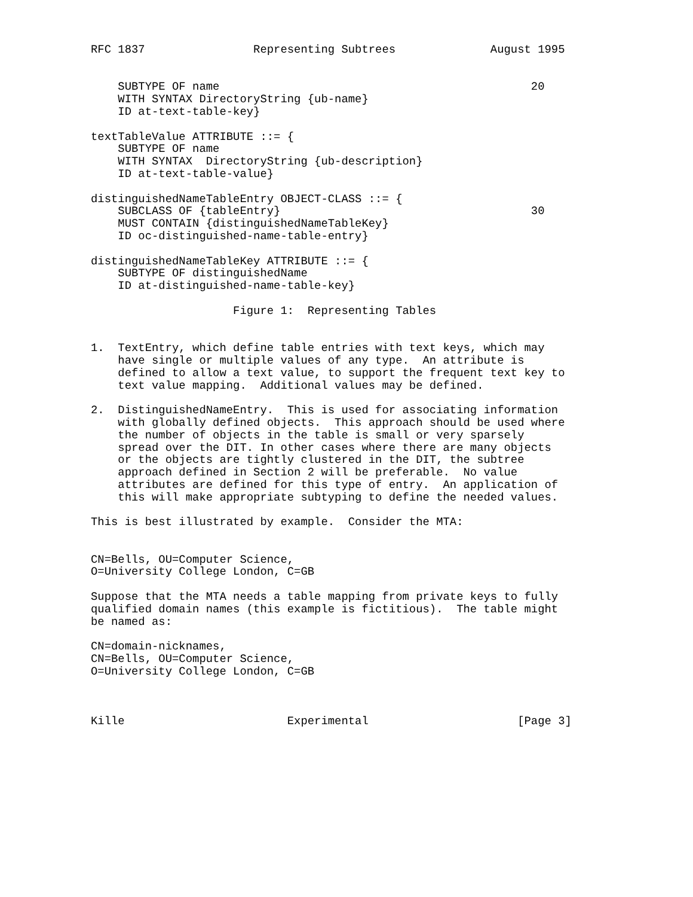RFC 1837                Representing Subtrees              August 1995


    SUBTYPE OF name                                              20
    WITH SYNTAX DirectoryString {ub-name}
    ID at-text-table-key}

textTableValue ATTRIBUTE ::= {
    SUBTYPE OF name
    WITH SYNTAX  DirectoryString {ub-description}
    ID at-text-table-value}

distinguishedNameTableEntry OBJECT-CLASS ::= {
    SUBCLASS OF {tableEntry}                                     30
    MUST CONTAIN {distinguishedNameTableKey}
    ID oc-distinguished-name-table-entry}

distinguishedNameTableKey ATTRIBUTE ::= {
    SUBTYPE OF distinguishedName
    ID at-distinguished-name-table-key}

                     Figure 1:  Representing Tables


1.  TextEntry, which define table entries with text keys, which may
    have single or multiple values of any type.  An attribute is
    defined to allow a text value, to support the frequent text key to
    text value mapping.  Additional values may be defined.

2.  DistinguishedNameEntry.  This is used for associating information
    with globally defined objects.  This approach should be used where
    the number of objects in the table is small or very sparsely
    spread over the DIT. In other cases where there are many objects
    or the objects are tightly clustered in the DIT, the subtree
    approach defined in Section 2 will be preferable.  No value
    attributes are defined for this type of entry.  An application of
    this will make appropriate subtyping to define the needed values.

This is best illustrated by example.  Consider the MTA:


CN=Bells, OU=Computer Science,
O=University College London, C=GB

Suppose that the MTA needs a table mapping from private keys to fully
qualified domain names (this example is fictitious).  The table might
be named as:

CN=domain-nicknames,
CN=Bells, OU=Computer Science,
O=University College London, C=GB



Kille                        Experimental                      [Page 3]